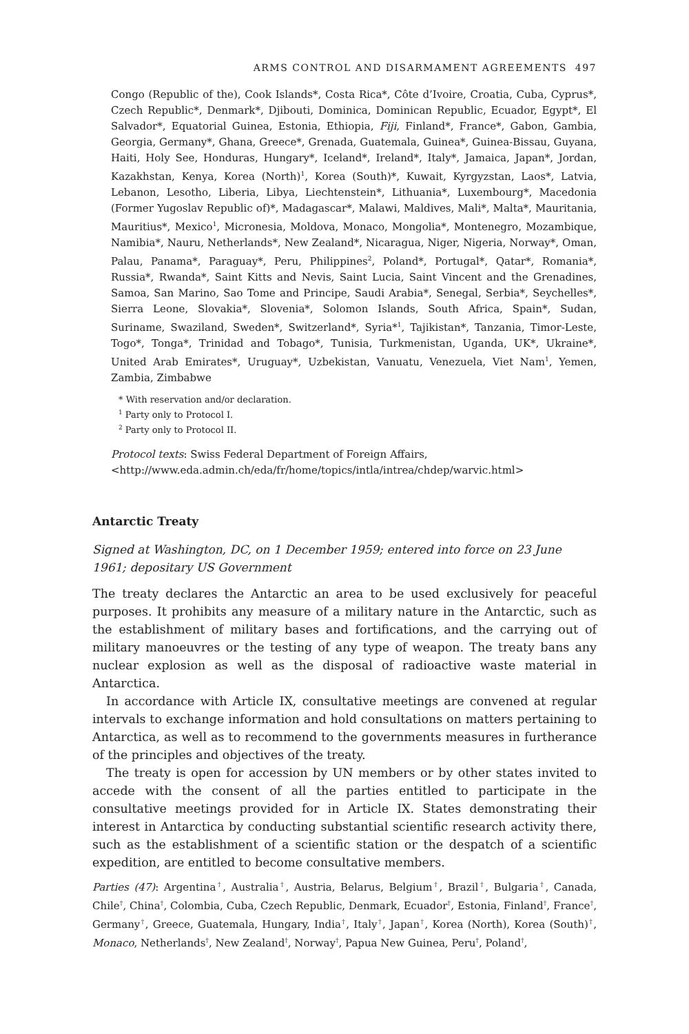ARMS CONTROL AND DISARMAMENT AGREEMENTS 497
Congo (Republic of the), Cook Islands*, Costa Rica*, Côte d’Ivoire, Croatia, Cuba, Cyprus*, Czech Republic*, Denmark*, Djibouti, Dominica, Dominican Republic, Ecuador, Egypt*, El Salvador*, Equatorial Guinea, Estonia, Ethiopia, Fiji, Finland*, France*, Gabon, Gambia, Georgia, Germany*, Ghana, Greece*, Grenada, Guatemala, Guinea*, Guinea-Bissau, Guyana, Haiti, Holy See, Honduras, Hungary*, Iceland*, Ireland*, Italy*, Jamaica, Japan*, Jordan, Kazakhstan, Kenya, Korea (North)<sup>1</sup>, Korea (South)*, Kuwait, Kyrgyzstan, Laos*, Latvia, Lebanon, Lesotho, Liberia, Libya, Liechtenstein*, Lithuania*, Luxembourg*, Macedonia (Former Yugoslav Republic of)*, Madagascar*, Malawi, Maldives, Mali*, Malta*, Mauritania, Mauritius*, Mexico<sup>1</sup>, Micronesia, Moldova, Monaco, Mongolia*, Montenegro, Mozambique, Namibia*, Nauru, Netherlands*, New Zealand*, Nicaragua, Niger, Nigeria, Norway*, Oman, Palau, Panama*, Paraguay*, Peru, Philippines<sup>2</sup>, Poland*, Portugal*, Qatar*, Romania*, Russia*, Rwanda*, Saint Kitts and Nevis, Saint Lucia, Saint Vincent and the Grenadines, Samoa, San Marino, Sao Tome and Principe, Saudi Arabia*, Senegal, Serbia*, Seychelles*, Sierra Leone, Slovakia*, Slovenia*, Solomon Islands, South Africa, Spain*, Sudan, Suriname, Swaziland, Sweden*, Switzerland*, Syria*<sup>1</sup>, Tajikistan*, Tanzania, Timor-Leste, Togo*, Tonga*, Trinidad and Tobago*, Tunisia, Turkmenistan, Uganda, UK*, Ukraine*, United Arab Emirates*, Uruguay*, Uzbekistan, Vanuatu, Venezuela, Viet Nam<sup>1</sup>, Yemen, Zambia, Zimbabwe
* With reservation and/or declaration.
<sup>1</sup> Party only to Protocol I.
<sup>2</sup> Party only to Protocol II.
Protocol texts: Swiss Federal Department of Foreign Affairs, <http://www.eda.admin.ch/eda/fr/home/topics/intla/intrea/chdep/warvic.html>
Antarctic Treaty
Signed at Washington, DC, on 1 December 1959; entered into force on 23 June 1961; depositary US Government
The treaty declares the Antarctic an area to be used exclusively for peaceful purposes. It prohibits any measure of a military nature in the Antarctic, such as the establishment of military bases and fortifications, and the carrying out of military manoeuvres or the testing of any type of weapon. The treaty bans any nuclear explosion as well as the disposal of radioactive waste material in Antarctica.
In accordance with Article IX, consultative meetings are convened at regular intervals to exchange information and hold consultations on matters pertaining to Antarctica, as well as to recommend to the governments measures in furtherance of the principles and objectives of the treaty.
The treaty is open for accession by UN members or by other states invited to accede with the consent of all the parties entitled to participate in the consultative meetings provided for in Article IX. States demonstrating their interest in Antarctica by conducting substantial scientific research activity there, such as the establishment of a scientific station or the despatch of a scientific expedition, are entitled to become consultative members.
Parties (47): Argentina<sup>†</sup>, Australia<sup>†</sup>, Austria, Belarus, Belgium<sup>†</sup>, Brazil<sup>†</sup>, Bulgaria<sup>†</sup>, Canada, Chile<sup>†</sup>, China<sup>†</sup>, Colombia, Cuba, Czech Republic, Denmark, Ecuador<sup>†</sup>, Estonia, Finland<sup>†</sup>, France<sup>†</sup>, Germany<sup>†</sup>, Greece, Guatemala, Hungary, India<sup>†</sup>, Italy<sup>†</sup>, Japan<sup>†</sup>, Korea (North), Korea (South)<sup>†</sup>, Monaco, Netherlands<sup>†</sup>, New Zealand<sup>†</sup>, Norway<sup>†</sup>, Papua New Guinea, Peru<sup>†</sup>, Poland<sup>†</sup>,